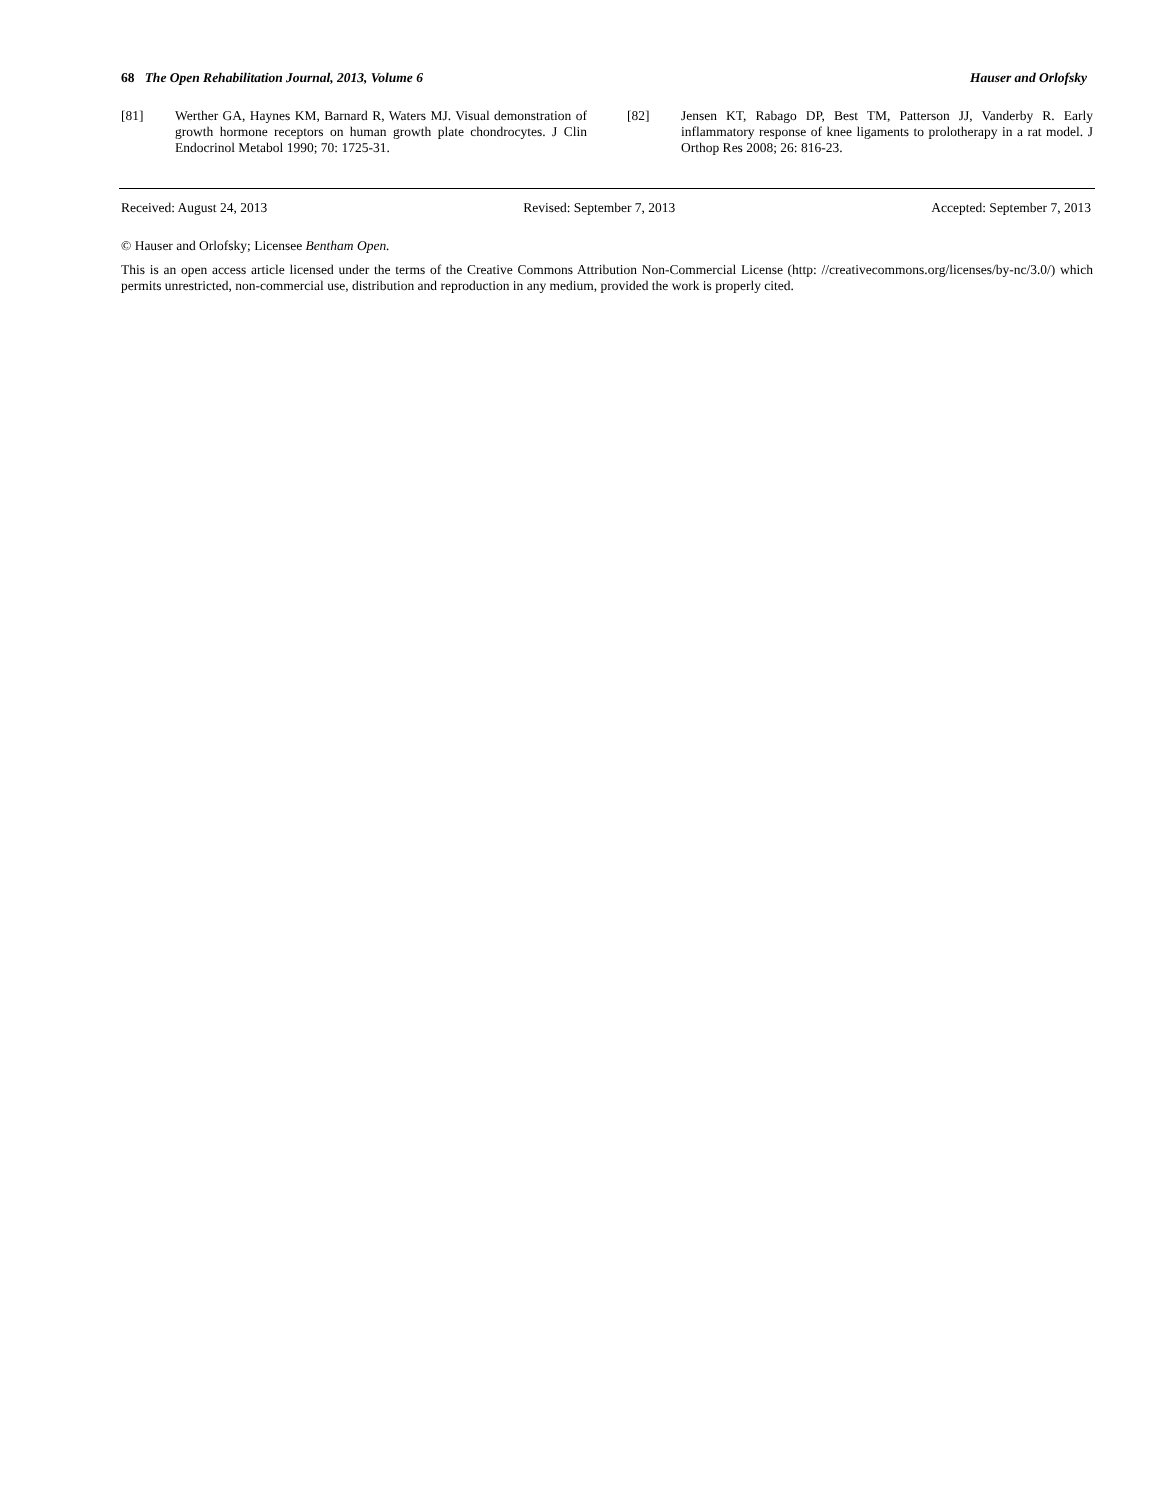68 The Open Rehabilitation Journal, 2013, Volume 6 Hauser and Orlofsky
[81] Werther GA, Haynes KM, Barnard R, Waters MJ. Visual demonstration of growth hormone receptors on human growth plate chondrocytes. J Clin Endocrinol Metabol 1990; 70: 1725-31.
[82] Jensen KT, Rabago DP, Best TM, Patterson JJ, Vanderby R. Early inflammatory response of knee ligaments to prolotherapy in a rat model. J Orthop Res 2008; 26: 816-23.
Received: August 24, 2013 Revised: September 7, 2013 Accepted: September 7, 2013
© Hauser and Orlofsky; Licensee Bentham Open.
This is an open access article licensed under the terms of the Creative Commons Attribution Non-Commercial License (http: //creativecommons.org/licenses/by-nc/3.0/) which permits unrestricted, non-commercial use, distribution and reproduction in any medium, provided the work is properly cited.